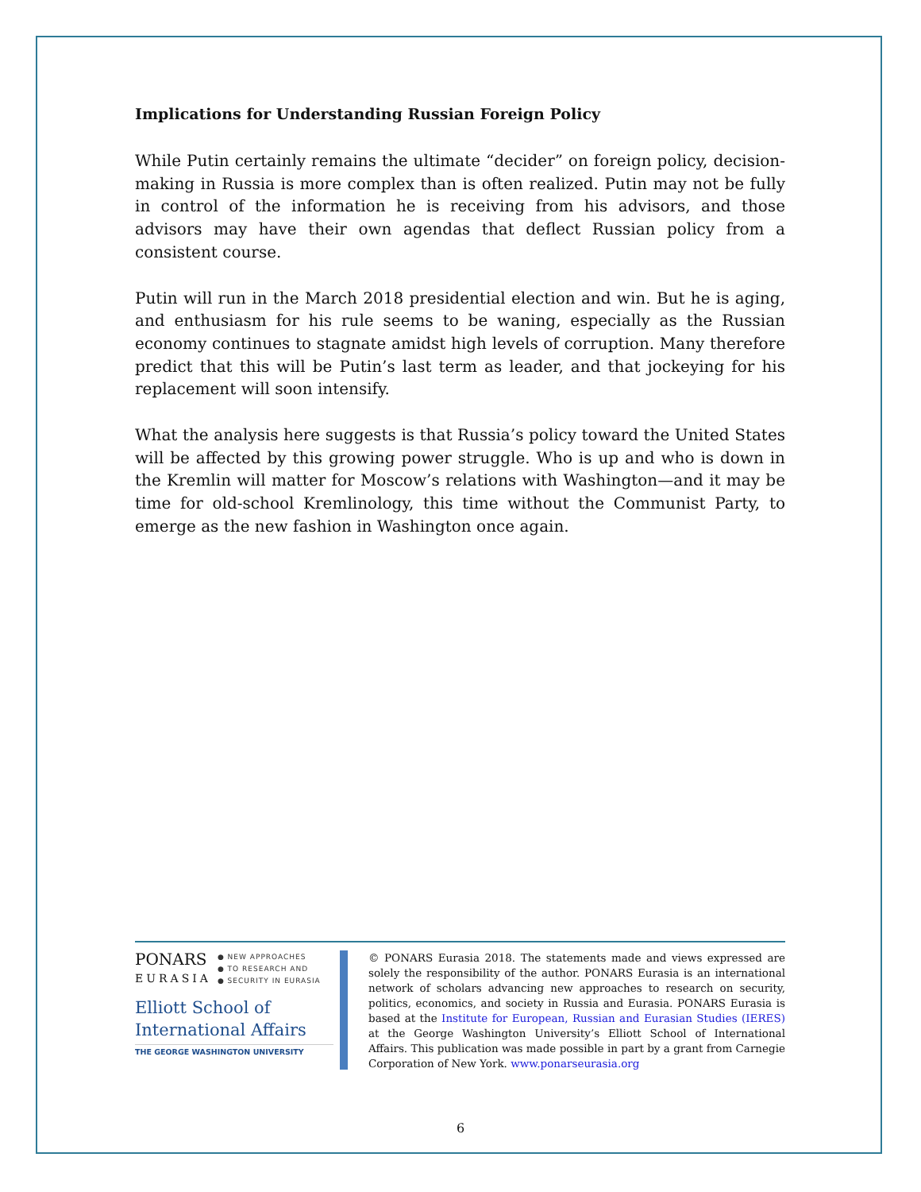Implications for Understanding Russian Foreign Policy
While Putin certainly remains the ultimate “decider” on foreign policy, decision-making in Russia is more complex than is often realized. Putin may not be fully in control of the information he is receiving from his advisors, and those advisors may have their own agendas that deflect Russian policy from a consistent course.
Putin will run in the March 2018 presidential election and win. But he is aging, and enthusiasm for his rule seems to be waning, especially as the Russian economy continues to stagnate amidst high levels of corruption. Many therefore predict that this will be Putin’s last term as leader, and that jockeying for his replacement will soon intensify.
What the analysis here suggests is that Russia’s policy toward the United States will be affected by this growing power struggle. Who is up and who is down in the Kremlin will matter for Moscow’s relations with Washington—and it may be time for old-school Kremlinology, this time without the Communist Party, to emerge as the new fashion in Washington once again.
PONARS
EURASIA
● NEW APPROACHES
● TO RESEARCH AND
● SECURITY IN EURASIA
Elliott School of
International Affairs
THE GEORGE WASHINGTON UNIVERSITY
© PONARS Eurasia 2018. The statements made and views expressed are solely the responsibility of the author. PONARS Eurasia is an international network of scholars advancing new approaches to research on security, politics, economics, and society in Russia and Eurasia. PONARS Eurasia is based at the Institute for European, Russian and Eurasian Studies (IERES) at the George Washington University’s Elliott School of International Affairs. This publication was made possible in part by a grant from Carnegie Corporation of New York. www.ponarseurasia.org
6